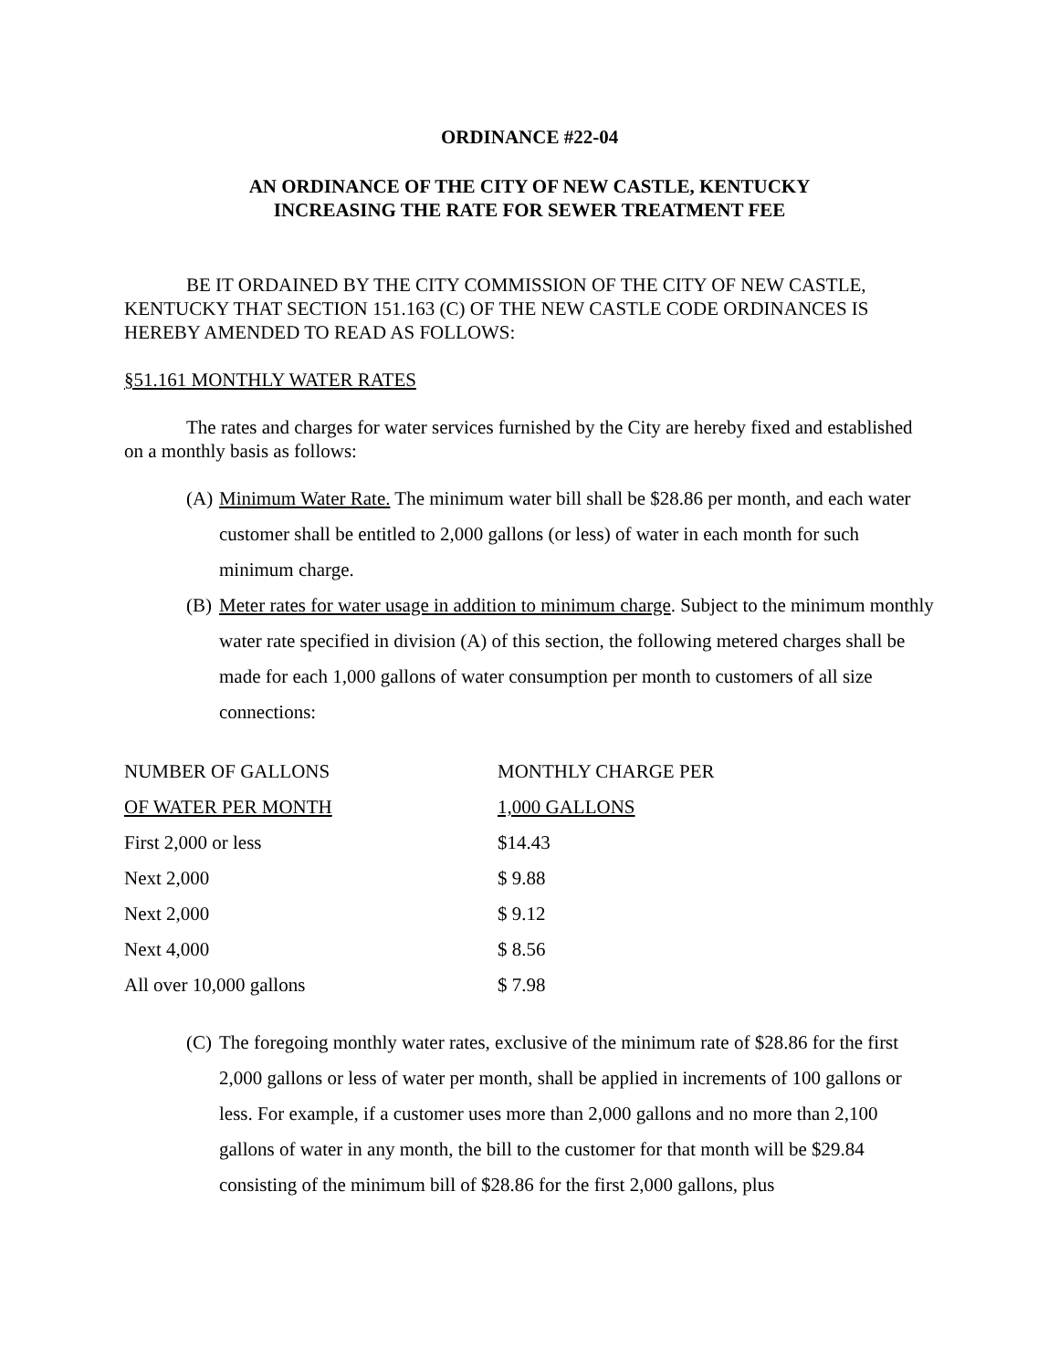ORDINANCE #22-04
AN ORDINANCE OF THE CITY OF NEW CASTLE, KENTUCKY
INCREASING THE RATE FOR SEWER TREATMENT FEE
BE IT ORDAINED BY THE CITY COMMISSION OF THE CITY OF NEW CASTLE, KENTUCKY THAT SECTION 151.163 (C) OF THE NEW CASTLE CODE ORDINANCES IS HEREBY AMENDED TO READ AS FOLLOWS:
§51.161 MONTHLY WATER RATES
The rates and charges for water services furnished by the City are hereby fixed and established on a monthly basis as follows:
(A) Minimum Water Rate. The minimum water bill shall be $28.86 per month, and each water customer shall be entitled to 2,000 gallons (or less) of water in each month for such minimum charge.
(B) Meter rates for water usage in addition to minimum charge. Subject to the minimum monthly water rate specified in division (A) of this section, the following metered charges shall be made for each 1,000 gallons of water consumption per month to customers of all size connections:
| NUMBER OF GALLONS | MONTHLY CHARGE PER |
| OF WATER PER MONTH | 1,000 GALLONS |
| First 2,000 or less | $14.43 |
| Next 2,000 | $ 9.88 |
| Next 2,000 | $ 9.12 |
| Next 4,000 | $ 8.56 |
| All over 10,000 gallons | $ 7.98 |
(C) The foregoing monthly water rates, exclusive of the minimum rate of $28.86 for the first 2,000 gallons or less of water per month, shall be applied in increments of 100 gallons or less. For example, if a customer uses more than 2,000 gallons and no more than 2,100 gallons of water in any month, the bill to the customer for that month will be $29.84 consisting of the minimum bill of $28.86 for the first 2,000 gallons, plus